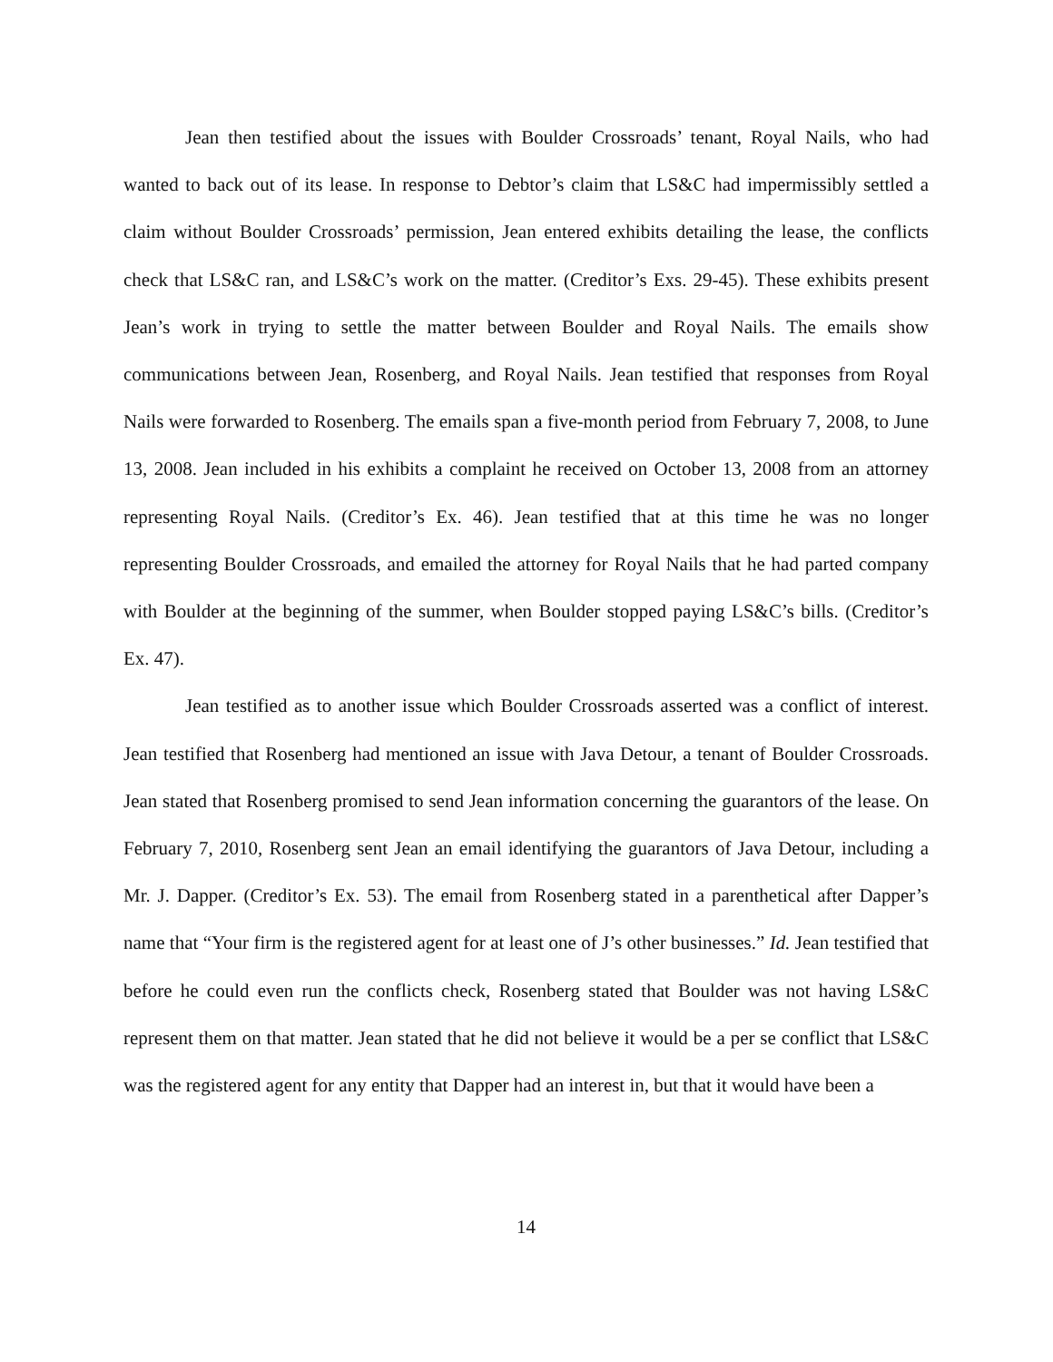Jean then testified about the issues with Boulder Crossroads’ tenant, Royal Nails, who had wanted to back out of its lease. In response to Debtor’s claim that LS&C had impermissibly settled a claim without Boulder Crossroads’ permission, Jean entered exhibits detailing the lease, the conflicts check that LS&C ran, and LS&C’s work on the matter. (Creditor’s Exs. 29-45). These exhibits present Jean’s work in trying to settle the matter between Boulder and Royal Nails. The emails show communications between Jean, Rosenberg, and Royal Nails. Jean testified that responses from Royal Nails were forwarded to Rosenberg. The emails span a five-month period from February 7, 2008, to June 13, 2008. Jean included in his exhibits a complaint he received on October 13, 2008 from an attorney representing Royal Nails. (Creditor’s Ex. 46). Jean testified that at this time he was no longer representing Boulder Crossroads, and emailed the attorney for Royal Nails that he had parted company with Boulder at the beginning of the summer, when Boulder stopped paying LS&C’s bills. (Creditor’s Ex. 47).
Jean testified as to another issue which Boulder Crossroads asserted was a conflict of interest. Jean testified that Rosenberg had mentioned an issue with Java Detour, a tenant of Boulder Crossroads. Jean stated that Rosenberg promised to send Jean information concerning the guarantors of the lease. On February 7, 2010, Rosenberg sent Jean an email identifying the guarantors of Java Detour, including a Mr. J. Dapper. (Creditor’s Ex. 53). The email from Rosenberg stated in a parenthetical after Dapper’s name that “Your firm is the registered agent for at least one of J’s other businesses.” Id. Jean testified that before he could even run the conflicts check, Rosenberg stated that Boulder was not having LS&C represent them on that matter. Jean stated that he did not believe it would be a per se conflict that LS&C was the registered agent for any entity that Dapper had an interest in, but that it would have been a
14